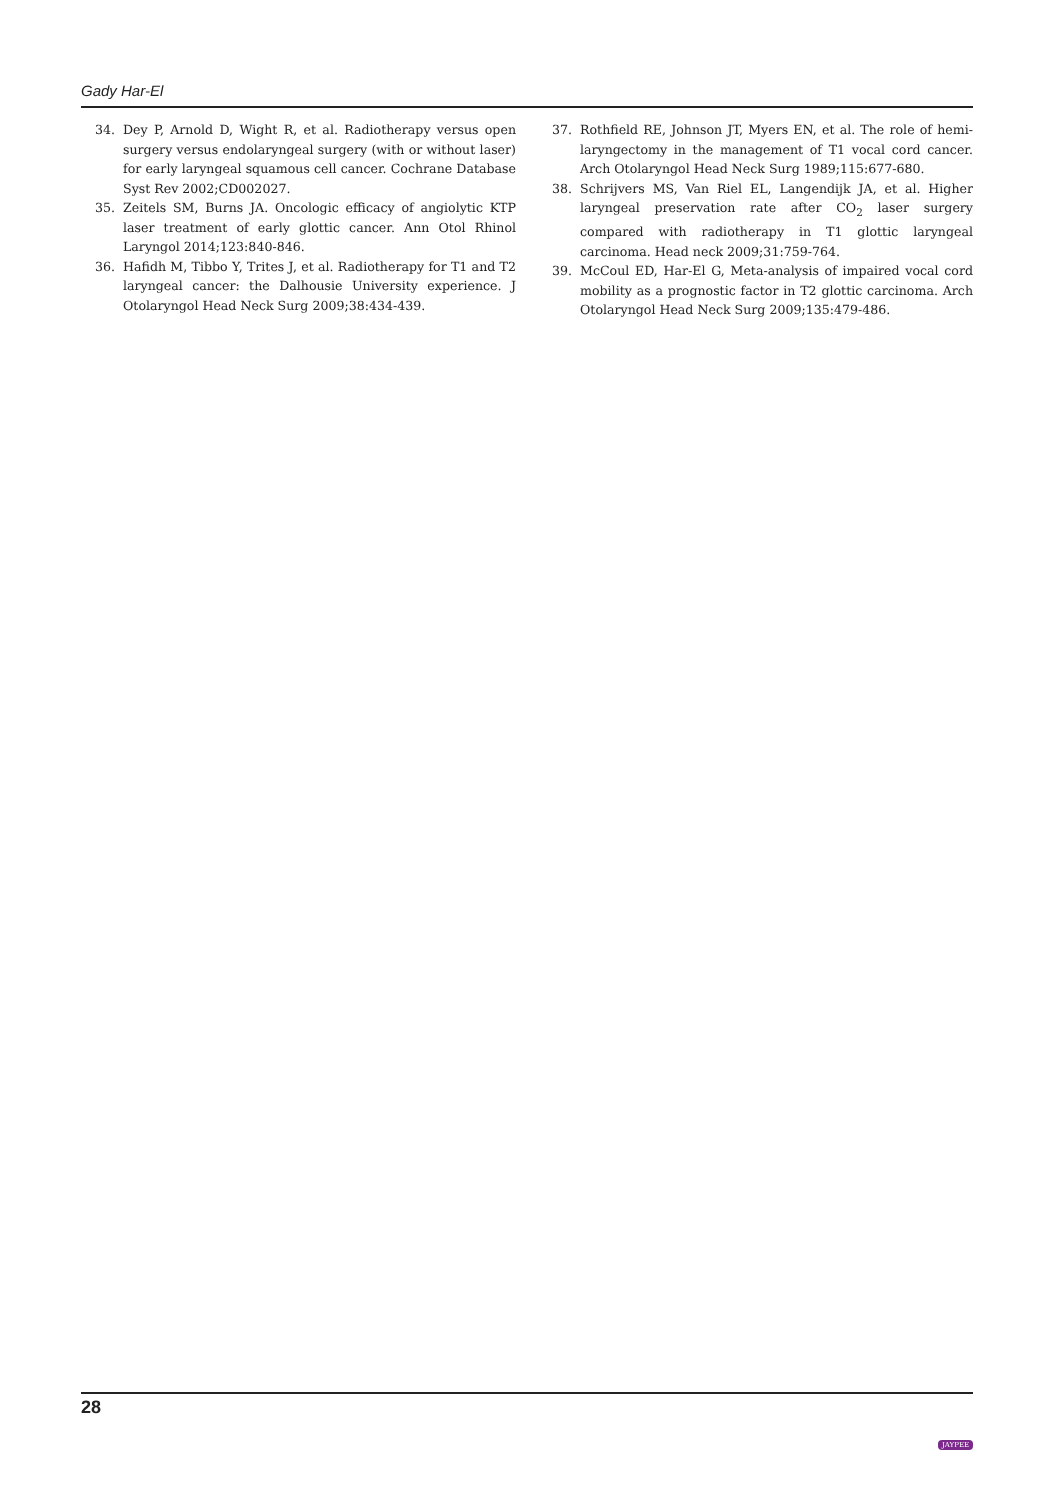Gady Har-El
34. Dey P, Arnold D, Wight R, et al. Radiotherapy versus open surgery versus endolaryngeal surgery (with or without laser) for early laryngeal squamous cell cancer. Cochrane Database Syst Rev 2002;CD002027.
35. Zeitels SM, Burns JA. Oncologic efficacy of angiolytic KTP laser treatment of early glottic cancer. Ann Otol Rhinol Laryngol 2014;123:840-846.
36. Hafidh M, Tibbo Y, Trites J, et al. Radiotherapy for T1 and T2 laryngeal cancer: the Dalhousie University experience. J Otolaryngol Head Neck Surg 2009;38:434-439.
37. Rothfield RE, Johnson JT, Myers EN, et al. The role of hemi-laryngectomy in the management of T1 vocal cord cancer. Arch Otolaryngol Head Neck Surg 1989;115:677-680.
38. Schrijvers MS, Van Riel EL, Langendijk JA, et al. Higher laryngeal preservation rate after CO<sub>2</sub> laser surgery compared with radiotherapy in T1 glottic laryngeal carcinoma. Head neck 2009;31:759-764.
39. McCoul ED, Har-El G, Meta-analysis of impaired vocal cord mobility as a prognostic factor in T2 glottic carcinoma. Arch Otolaryngol Head Neck Surg 2009;135:479-486.
28
JAYPEE